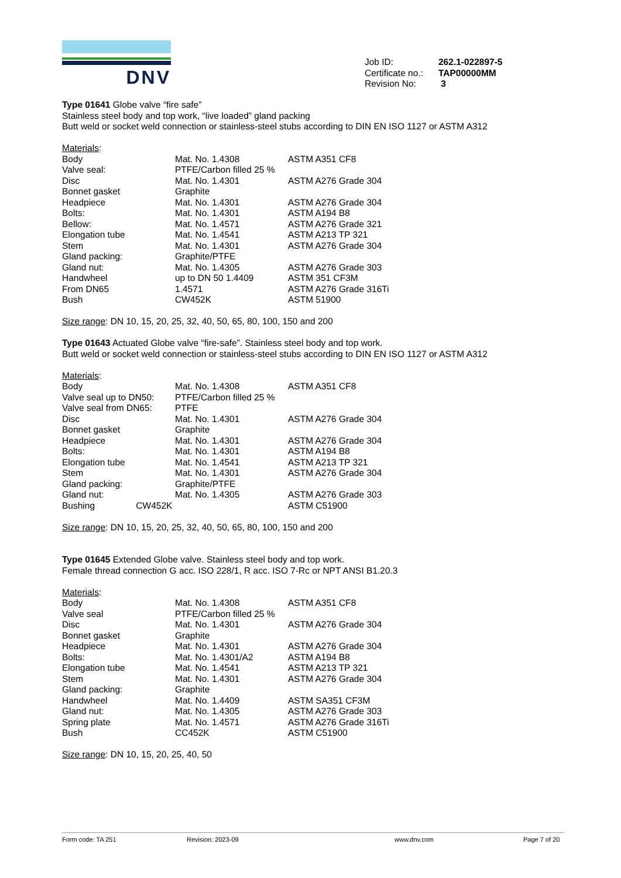DNV
| Job ID: | 262.1-022897-5 |
| Certificate no.: | TAP00000MM |
| Revision No: | 3 |
Type 01641 Globe valve “fire safe”
Stainless steel body and top work, “live loaded” gland packing
Butt weld or socket weld connection or stainless-steel stubs according to DIN EN ISO 1127 or ASTM A312
Materials:
| Body | Mat. No. 1.4308 | ASTM A351 CF8 |
| Valve seal: | PTFE/Carbon filled 25 % | |
| Disc | Mat. No. 1.4301 | ASTM A276 Grade 304 |
| Bonnet gasket | Graphite | |
| Headpiece | Mat. No. 1.4301 | ASTM A276 Grade 304 |
| Bolts: | Mat. No. 1.4301 | ASTM A194 B8 |
| Bellow: | Mat. No. 1.4571 | ASTM A276 Grade 321 |
| Elongation tube | Mat. No. 1.4541 | ASTM A213 TP 321 |
| Stem | Mat. No. 1.4301 | ASTM A276 Grade 304 |
| Gland packing: | Graphite/PTFE | |
| Gland nut: | Mat. No. 1.4305 | ASTM A276 Grade 303 |
| Handwheel | up to DN 50 1.4409 | ASTM 351 CF3M |
| From DN65 | 1.4571 | ASTM A276 Grade 316Ti |
| Bush | CW452K | ASTM 51900 |
Size range: DN 10, 15, 20, 25, 32, 40, 50, 65, 80, 100, 150 and 200
Type 01643 Actuated Globe valve “fire-safe”. Stainless steel body and top work.
Butt weld or socket weld connection or stainless-steel stubs according to DIN EN ISO 1127 or ASTM A312
Materials:
| Body | Mat. No. 1.4308 | ASTM A351 CF8 |
| Valve seal up to DN50: | PTFE/Carbon filled 25 % | |
| Valve seal from DN65: | PTFE | |
| Disc | Mat. No. 1.4301 | ASTM A276 Grade 304 |
| Bonnet gasket | Graphite | |
| Headpiece | Mat. No. 1.4301 | ASTM A276 Grade 304 |
| Bolts: | Mat. No. 1.4301 | ASTM A194 B8 |
| Elongation tube | Mat. No. 1.4541 | ASTM A213 TP 321 |
| Stem | Mat. No. 1.4301 | ASTM A276 Grade 304 |
| Gland packing: | Graphite/PTFE | |
| Gland nut: | Mat. No. 1.4305 | ASTM A276 Grade 303 |
| Bushing CW452K | | ASTM C51900 |
Size range: DN 10, 15, 20, 25, 32, 40, 50, 65, 80, 100, 150 and 200
Type 01645 Extended Globe valve. Stainless steel body and top work.
Female thread connection G acc. ISO 228/1, R acc. ISO 7-Rc or NPT ANSI B1.20.3
Materials:
| Body | Mat. No. 1.4308 | ASTM A351 CF8 |
| Valve seal | PTFE/Carbon filled 25 % | |
| Disc | Mat. No. 1.4301 | ASTM A276 Grade 304 |
| Bonnet gasket | Graphite | |
| Headpiece | Mat. No. 1.4301 | ASTM A276 Grade 304 |
| Bolts: | Mat. No. 1.4301/A2 | ASTM A194 B8 |
| Elongation tube | Mat. No. 1.4541 | ASTM A213 TP 321 |
| Stem | Mat. No. 1.4301 | ASTM A276 Grade 304 |
| Gland packing: | Graphite | |
| Handwheel | Mat. No. 1.4409 | ASTM SA351 CF3M |
| Gland nut: | Mat. No. 1.4305 | ASTM A276 Grade 303 |
| Spring plate | Mat. No. 1.4571 | ASTM A276 Grade 316Ti |
| Bush | CC452K | ASTM C51900 |
Size range: DN 10, 15, 20, 25, 40, 50
Form code: TA 251 Revision: 2023-09 www.dnv.com Page 7 of 20